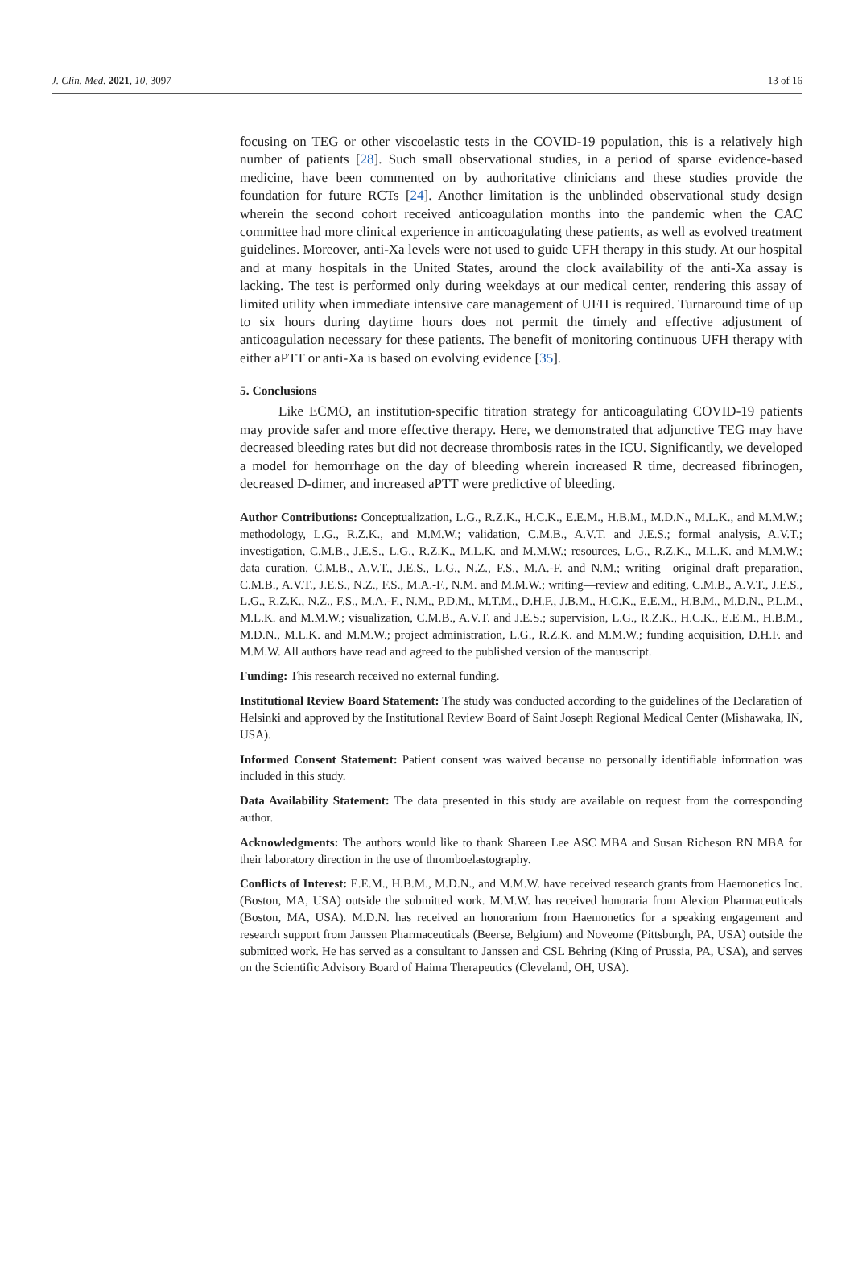J. Clin. Med. 2021, 10, 3097 13 of 16
focusing on TEG or other viscoelastic tests in the COVID-19 population, this is a relatively high number of patients [28]. Such small observational studies, in a period of sparse evidence-based medicine, have been commented on by authoritative clinicians and these studies provide the foundation for future RCTs [24]. Another limitation is the unblinded observational study design wherein the second cohort received anticoagulation months into the pandemic when the CAC committee had more clinical experience in anticoagulating these patients, as well as evolved treatment guidelines. Moreover, anti-Xa levels were not used to guide UFH therapy in this study. At our hospital and at many hospitals in the United States, around the clock availability of the anti-Xa assay is lacking. The test is performed only during weekdays at our medical center, rendering this assay of limited utility when immediate intensive care management of UFH is required. Turnaround time of up to six hours during daytime hours does not permit the timely and effective adjustment of anticoagulation necessary for these patients. The benefit of monitoring continuous UFH therapy with either aPTT or anti-Xa is based on evolving evidence [35].
5. Conclusions
Like ECMO, an institution-specific titration strategy for anticoagulating COVID-19 patients may provide safer and more effective therapy. Here, we demonstrated that adjunctive TEG may have decreased bleeding rates but did not decrease thrombosis rates in the ICU. Significantly, we developed a model for hemorrhage on the day of bleeding wherein increased R time, decreased fibrinogen, decreased D-dimer, and increased aPTT were predictive of bleeding.
Author Contributions: Conceptualization, L.G., R.Z.K., H.C.K., E.E.M., H.B.M., M.D.N., M.L.K., and M.M.W.; methodology, L.G., R.Z.K., and M.M.W.; validation, C.M.B., A.V.T. and J.E.S.; formal analysis, A.V.T.; investigation, C.M.B., J.E.S., L.G., R.Z.K., M.L.K. and M.M.W.; resources, L.G., R.Z.K., M.L.K. and M.M.W.; data curation, C.M.B., A.V.T., J.E.S., L.G., N.Z., F.S., M.A.-F. and N.M.; writing—original draft preparation, C.M.B., A.V.T., J.E.S., N.Z., F.S., M.A.-F., N.M. and M.M.W.; writing—review and editing, C.M.B., A.V.T., J.E.S., L.G., R.Z.K., N.Z., F.S., M.A.-F., N.M., P.D.M., M.T.M., D.H.F., J.B.M., H.C.K., E.E.M., H.B.M., M.D.N., P.L.M., M.L.K. and M.M.W.; visualization, C.M.B., A.V.T. and J.E.S.; supervision, L.G., R.Z.K., H.C.K., E.E.M., H.B.M., M.D.N., M.L.K. and M.M.W.; project administration, L.G., R.Z.K. and M.M.W.; funding acquisition, D.H.F. and M.M.W. All authors have read and agreed to the published version of the manuscript.
Funding: This research received no external funding.
Institutional Review Board Statement: The study was conducted according to the guidelines of the Declaration of Helsinki and approved by the Institutional Review Board of Saint Joseph Regional Medical Center (Mishawaka, IN, USA).
Informed Consent Statement: Patient consent was waived because no personally identifiable information was included in this study.
Data Availability Statement: The data presented in this study are available on request from the corresponding author.
Acknowledgments: The authors would like to thank Shareen Lee ASC MBA and Susan Richeson RN MBA for their laboratory direction in the use of thromboelastography.
Conflicts of Interest: E.E.M., H.B.M., M.D.N., and M.M.W. have received research grants from Haemonetics Inc. (Boston, MA, USA) outside the submitted work. M.M.W. has received honoraria from Alexion Pharmaceuticals (Boston, MA, USA). M.D.N. has received an honorarium from Haemonetics for a speaking engagement and research support from Janssen Pharmaceuticals (Beerse, Belgium) and Noveome (Pittsburgh, PA, USA) outside the submitted work. He has served as a consultant to Janssen and CSL Behring (King of Prussia, PA, USA), and serves on the Scientific Advisory Board of Haima Therapeutics (Cleveland, OH, USA).